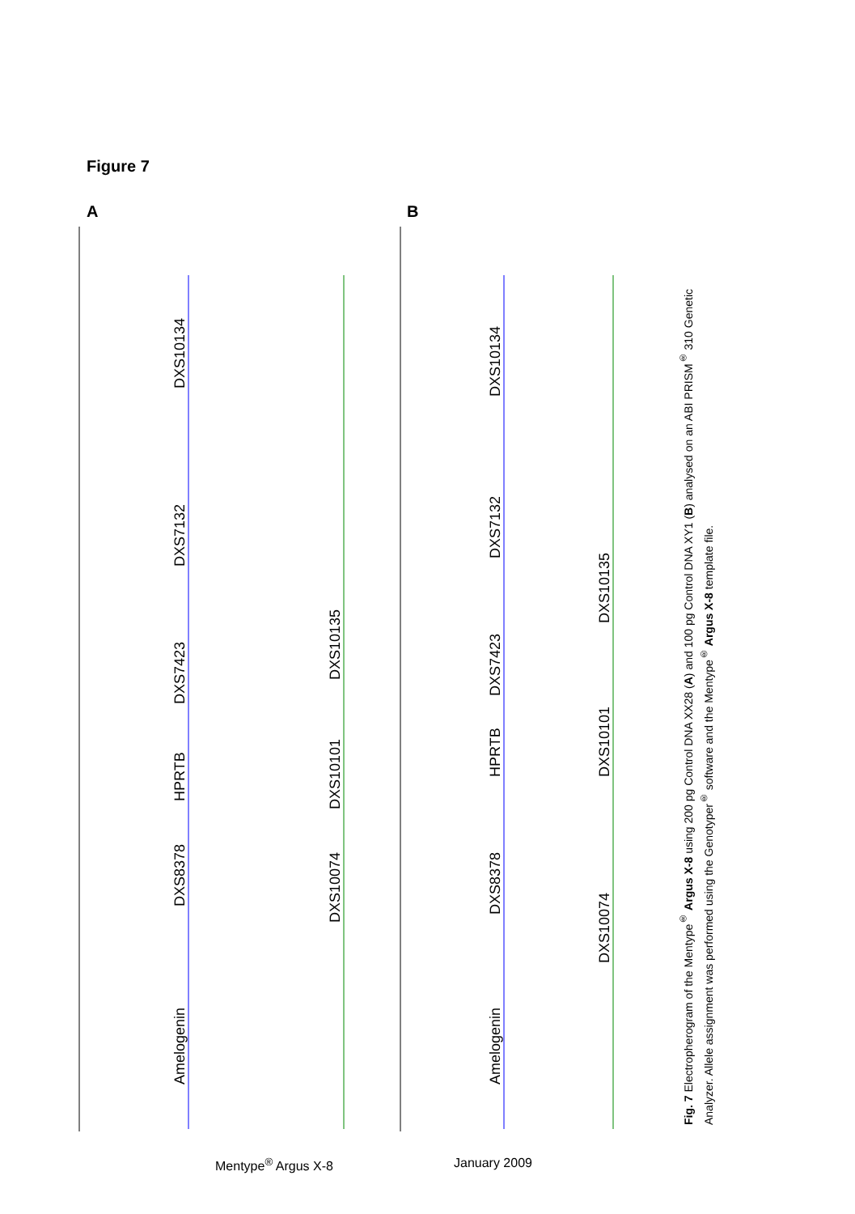Figure 7
A B
Amelogenin
DXS8378
HPRTB
DXS7423
DXS7132
DXS10134
DXS10074
DXS10101
DXS10135
Amelogenin
DXS8378
HPRTB
DXS7423
DXS7132
DXS10134
DXS10074
DXS10101
DXS10135
Fig. 7 Electropherogram of the Mentype<sup>®</sup> Argus X-8 using 200 pg Control DNA XX28 (A) and 100 pg Control DNA XY1 (B) analysed on an ABI PRISM<sup>®</sup> 310 Genetic Analyzer. Allele assignment was performed using the Genotyper<sup>®</sup> software and the Mentype<sup>®</sup> Argus X-8 template file.
Mentype<sup>®</sup> Argus X-8 January 2009